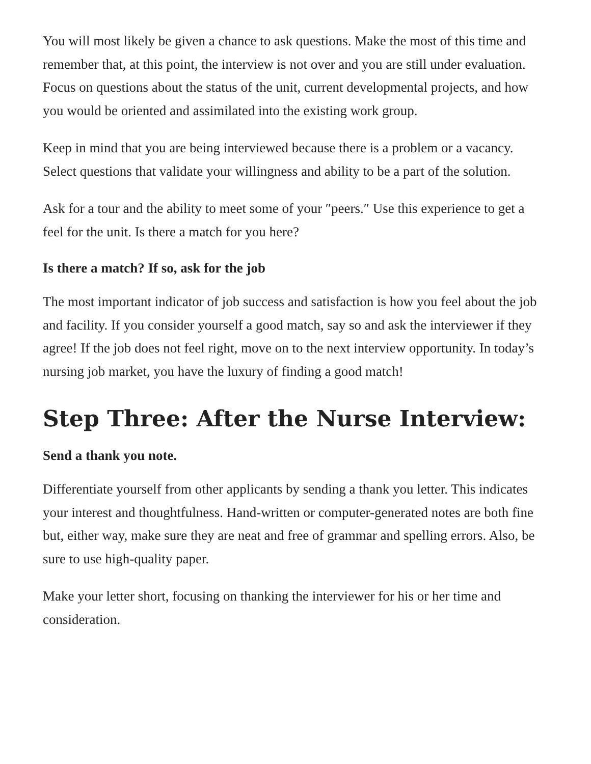You will most likely be given a chance to ask questions. Make the most of this time and remember that, at this point, the interview is not over and you are still under evaluation. Focus on questions about the status of the unit, current developmental projects, and how you would be oriented and assimilated into the existing work group.
Keep in mind that you are being interviewed because there is a problem or a vacancy. Select questions that validate your willingness and ability to be a part of the solution.
Ask for a tour and the ability to meet some of your ″peers.″ Use this experience to get a feel for the unit. Is there a match for you here?
Is there a match? If so, ask for the job
The most important indicator of job success and satisfaction is how you feel about the job and facility. If you consider yourself a good match, say so and ask the interviewer if they agree! If the job does not feel right, move on to the next interview opportunity. In today’s nursing job market, you have the luxury of finding a good match!
Step Three: After the Nurse Interview:
Send a thank you note.
Differentiate yourself from other applicants by sending a thank you letter. This indicates your interest and thoughtfulness. Hand-written or computer-generated notes are both fine but, either way, make sure they are neat and free of grammar and spelling errors. Also, be sure to use high-quality paper.
Make your letter short, focusing on thanking the interviewer for his or her time and consideration.